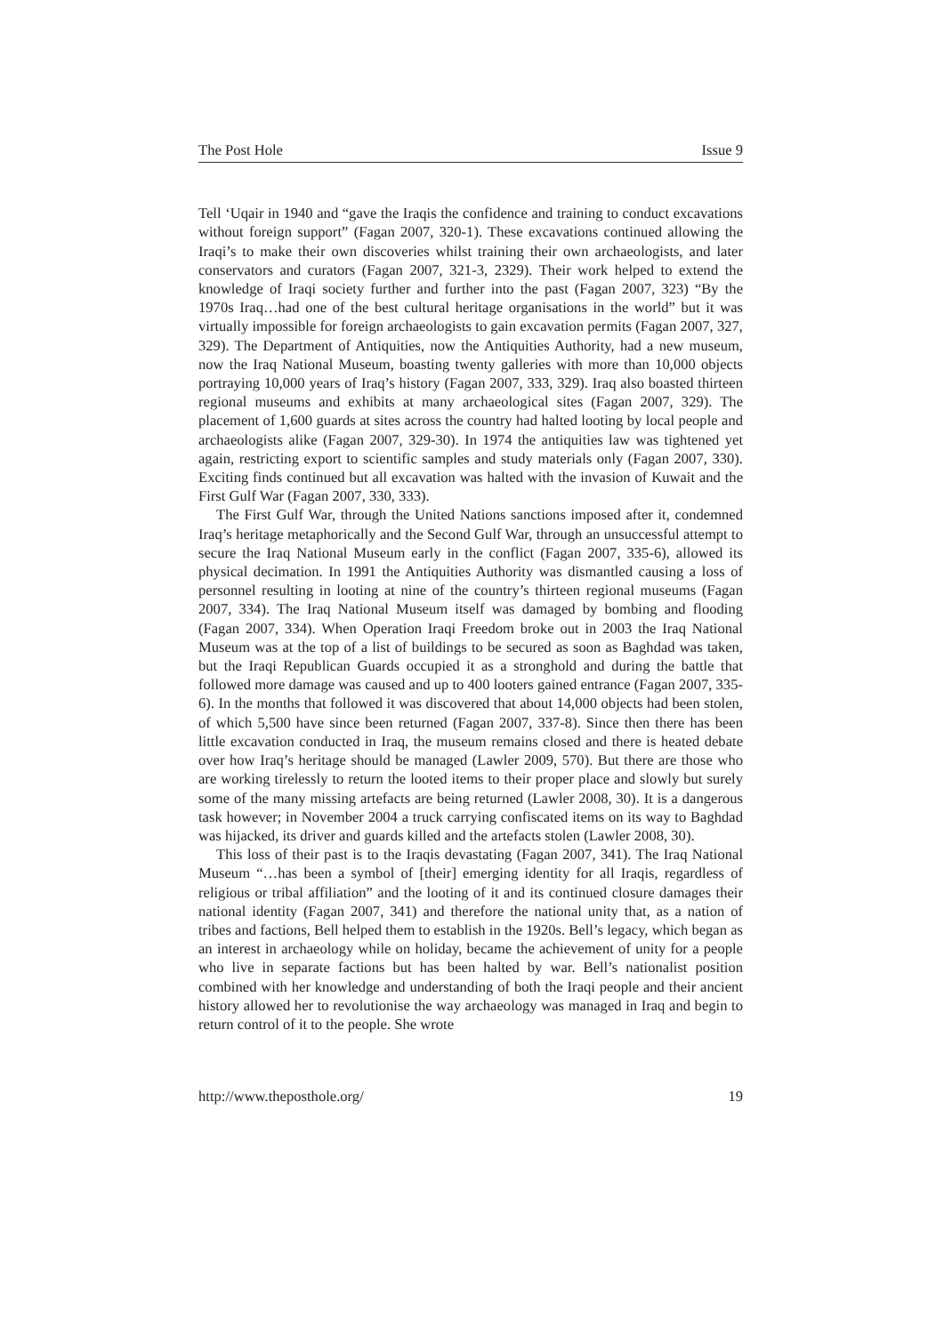The Post Hole Issue 9
Tell ‘Uqair in 1940 and “gave the Iraqis the confidence and training to conduct excavations without foreign support” (Fagan 2007, 320-1). These excavations continued allowing the Iraqi’s to make their own discoveries whilst training their own archaeologists, and later conservators and curators (Fagan 2007, 321-3, 2329). Their work helped to extend the knowledge of Iraqi society further and further into the past (Fagan 2007, 323) “By the 1970s Iraq…had one of the best cultural heritage organisations in the world” but it was virtually impossible for foreign archaeologists to gain excavation permits (Fagan 2007, 327, 329). The Department of Antiquities, now the Antiquities Authority, had a new museum, now the Iraq National Museum, boasting twenty galleries with more than 10,000 objects portraying 10,000 years of Iraq’s history (Fagan 2007, 333, 329). Iraq also boasted thirteen regional museums and exhibits at many archaeological sites (Fagan 2007, 329). The placement of 1,600 guards at sites across the country had halted looting by local people and archaeologists alike (Fagan 2007, 329-30). In 1974 the antiquities law was tightened yet again, restricting export to scientific samples and study materials only (Fagan 2007, 330). Exciting finds continued but all excavation was halted with the invasion of Kuwait and the First Gulf War (Fagan 2007, 330, 333).
The First Gulf War, through the United Nations sanctions imposed after it, condemned Iraq’s heritage metaphorically and the Second Gulf War, through an unsuccessful attempt to secure the Iraq National Museum early in the conflict (Fagan 2007, 335-6), allowed its physical decimation. In 1991 the Antiquities Authority was dismantled causing a loss of personnel resulting in looting at nine of the country’s thirteen regional museums (Fagan 2007, 334). The Iraq National Museum itself was damaged by bombing and flooding (Fagan 2007, 334). When Operation Iraqi Freedom broke out in 2003 the Iraq National Museum was at the top of a list of buildings to be secured as soon as Baghdad was taken, but the Iraqi Republican Guards occupied it as a stronghold and during the battle that followed more damage was caused and up to 400 looters gained entrance (Fagan 2007, 335-6). In the months that followed it was discovered that about 14,000 objects had been stolen, of which 5,500 have since been returned (Fagan 2007, 337-8). Since then there has been little excavation conducted in Iraq, the museum remains closed and there is heated debate over how Iraq’s heritage should be managed (Lawler 2009, 570). But there are those who are working tirelessly to return the looted items to their proper place and slowly but surely some of the many missing artefacts are being returned (Lawler 2008, 30). It is a dangerous task however; in November 2004 a truck carrying confiscated items on its way to Baghdad was hijacked, its driver and guards killed and the artefacts stolen (Lawler 2008, 30).
This loss of their past is to the Iraqis devastating (Fagan 2007, 341). The Iraq National Museum “…has been a symbol of [their] emerging identity for all Iraqis, regardless of religious or tribal affiliation” and the looting of it and its continued closure damages their national identity (Fagan 2007, 341) and therefore the national unity that, as a nation of tribes and factions, Bell helped them to establish in the 1920s. Bell’s legacy, which began as an interest in archaeology while on holiday, became the achievement of unity for a people who live in separate factions but has been halted by war. Bell’s nationalist position combined with her knowledge and understanding of both the Iraqi people and their ancient history allowed her to revolutionise the way archaeology was managed in Iraq and begin to return control of it to the people. She wrote
http://www.theposthole.org/ 19